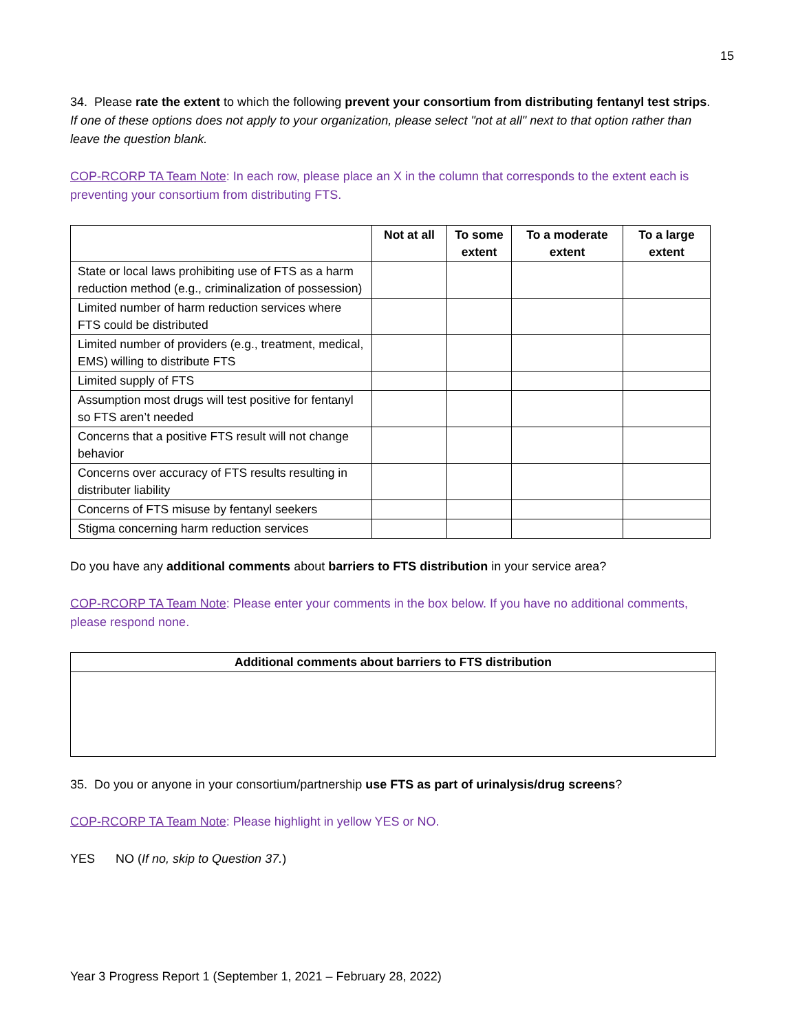15
34. Please rate the extent to which the following prevent your consortium from distributing fentanyl test strips. If one of these options does not apply to your organization, please select "not at all" next to that option rather than leave the question blank.
COP-RCORP TA Team Note: In each row, please place an X in the column that corresponds to the extent each is preventing your consortium from distributing FTS.
| | Not at all | To some extent | To a moderate extent | To a large extent |
| --- | --- | --- | --- | --- |
| State or local laws prohibiting use of FTS as a harm reduction method (e.g., criminalization of possession) | | | | |
| Limited number of harm reduction services where FTS could be distributed | | | | |
| Limited number of providers (e.g., treatment, medical, EMS) willing to distribute FTS | | | | |
| Limited supply of FTS | | | | |
| Assumption most drugs will test positive for fentanyl so FTS aren’t needed | | | | |
| Concerns that a positive FTS result will not change behavior | | | | |
| Concerns over accuracy of FTS results resulting in distributer liability | | | | |
| Concerns of FTS misuse by fentanyl seekers | | | | |
| Stigma concerning harm reduction services | | | | |
Do you have any additional comments about barriers to FTS distribution in your service area?
COP-RCORP TA Team Note: Please enter your comments in the box below. If you have no additional comments, please respond none.
| Additional comments about barriers to FTS distribution |
| --- |
35. Do you or anyone in your consortium/partnership use FTS as part of urinalysis/drug screens?
COP-RCORP TA Team Note: Please highlight in yellow YES or NO.
YES NO (If no, skip to Question 37.)
Year 3 Progress Report 1 (September 1, 2021 – February 28, 2022)